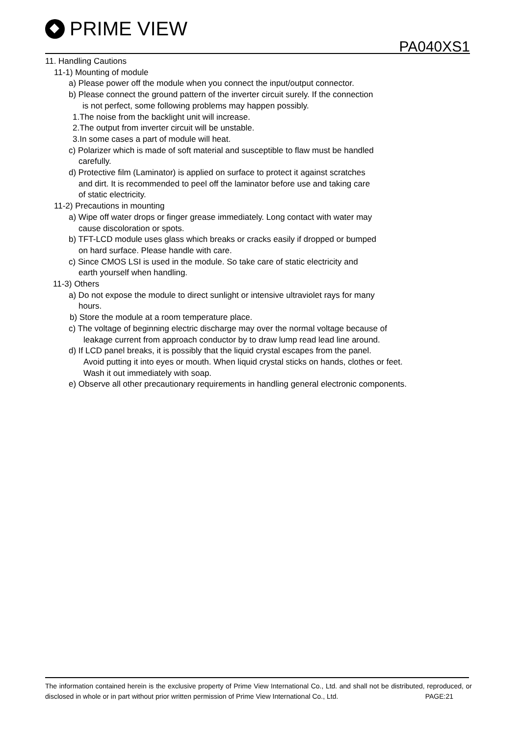PRIME VIEW
PA040XS1
11. Handling Cautions
11-1) Mounting of module
a) Please power off the module when you connect the input/output connector.
b) Please connect the ground pattern of the inverter circuit surely. If the connection
is not perfect, some following problems may happen possibly.
1.The noise from the backlight unit will increase.
2.The output from inverter circuit will be unstable.
3.In some cases a part of module will heat.
c) Polarizer which is made of soft material and susceptible to flaw must be handled
carefully.
d) Protective film (Laminator) is applied on surface to protect it against scratches
and dirt. It is recommended to peel off the laminator before use and taking care
of static electricity.
11-2) Precautions in mounting
a) Wipe off water drops or finger grease immediately. Long contact with water may
cause discoloration or spots.
b) TFT-LCD module uses glass which breaks or cracks easily if dropped or bumped
on hard surface. Please handle with care.
c) Since CMOS LSI is used in the module. So take care of static electricity and
earth yourself when handling.
11-3) Others
a) Do not expose the module to direct sunlight or intensive ultraviolet rays for many
hours.
b) Store the module at a room temperature place.
c) The voltage of beginning electric discharge may over the normal voltage because of
leakage current from approach conductor by to draw lump read lead line around.
d) If LCD panel breaks, it is possibly that the liquid crystal escapes from the panel.
Avoid putting it into eyes or mouth. When liquid crystal sticks on hands, clothes or feet.
Wash it out immediately with soap.
e) Observe all other precautionary requirements in handling general electronic components.
The information contained herein is the exclusive property of Prime View International Co., Ltd. and shall not be distributed, reproduced, or disclosed in whole or in part without prior written permission of Prime View International Co., Ltd. PAGE:21